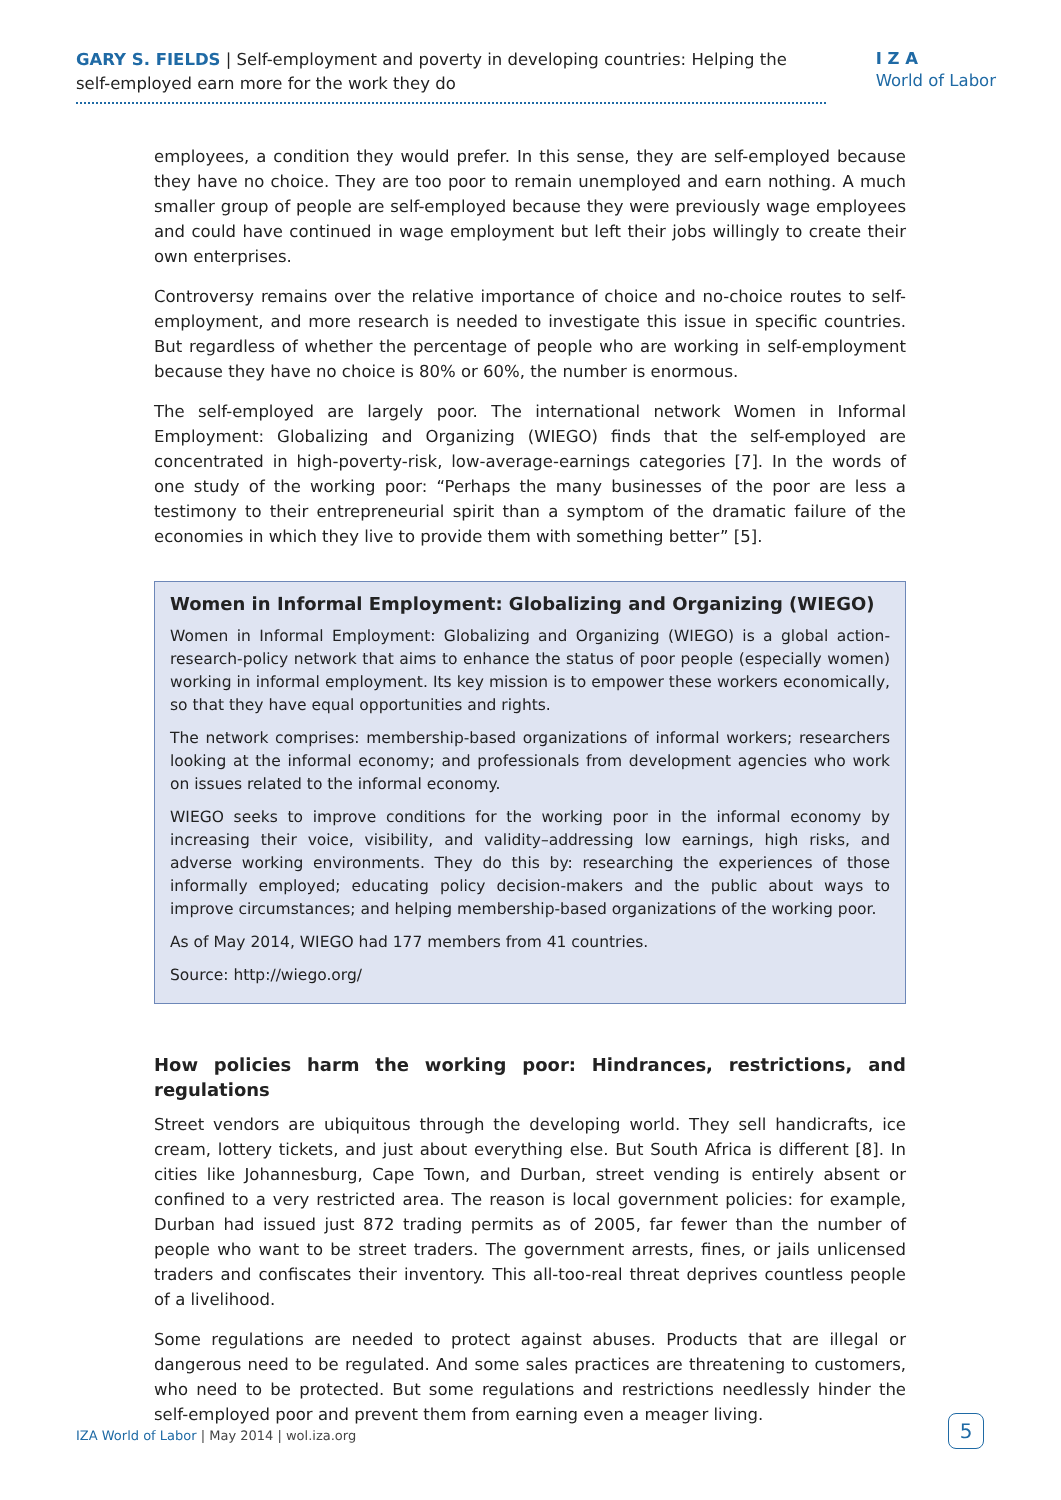GARY S. FIELDS | Self-employment and poverty in developing countries: Helping the self-employed earn more for the work they do
I Z A
World of Labor
employees, a condition they would prefer. In this sense, they are self-employed because they have no choice. They are too poor to remain unemployed and earn nothing. A much smaller group of people are self-employed because they were previously wage employees and could have continued in wage employment but left their jobs willingly to create their own enterprises.
Controversy remains over the relative importance of choice and no-choice routes to self-employment, and more research is needed to investigate this issue in specific countries. But regardless of whether the percentage of people who are working in self-employment because they have no choice is 80% or 60%, the number is enormous.
The self-employed are largely poor. The international network Women in Informal Employment: Globalizing and Organizing (WIEGO) finds that the self-employed are concentrated in high-poverty-risk, low-average-earnings categories [7]. In the words of one study of the working poor: “Perhaps the many businesses of the poor are less a testimony to their entrepreneurial spirit than a symptom of the dramatic failure of the economies in which they live to provide them with something better” [5].
Women in Informal Employment: Globalizing and Organizing (WIEGO)
Women in Informal Employment: Globalizing and Organizing (WIEGO) is a global action-research-policy network that aims to enhance the status of poor people (especially women) working in informal employment. Its key mission is to empower these workers economically, so that they have equal opportunities and rights.
The network comprises: membership-based organizations of informal workers; researchers looking at the informal economy; and professionals from development agencies who work on issues related to the informal economy.
WIEGO seeks to improve conditions for the working poor in the informal economy by increasing their voice, visibility, and validity–addressing low earnings, high risks, and adverse working environments. They do this by: researching the experiences of those informally employed; educating policy decision-makers and the public about ways to improve circumstances; and helping membership-based organizations of the working poor.
As of May 2014, WIEGO had 177 members from 41 countries.
Source: http://wiego.org/
How policies harm the working poor: Hindrances, restrictions, and regulations
Street vendors are ubiquitous through the developing world. They sell handicrafts, ice cream, lottery tickets, and just about everything else. But South Africa is different [8]. In cities like Johannesburg, Cape Town, and Durban, street vending is entirely absent or confined to a very restricted area. The reason is local government policies: for example, Durban had issued just 872 trading permits as of 2005, far fewer than the number of people who want to be street traders. The government arrests, fines, or jails unlicensed traders and confiscates their inventory. This all-too-real threat deprives countless people of a livelihood.
Some regulations are needed to protect against abuses. Products that are illegal or dangerous need to be regulated. And some sales practices are threatening to customers, who need to be protected. But some regulations and restrictions needlessly hinder the self-employed poor and prevent them from earning even a meager living.
IZA World of Labor | May 2014 | wol.iza.org
5